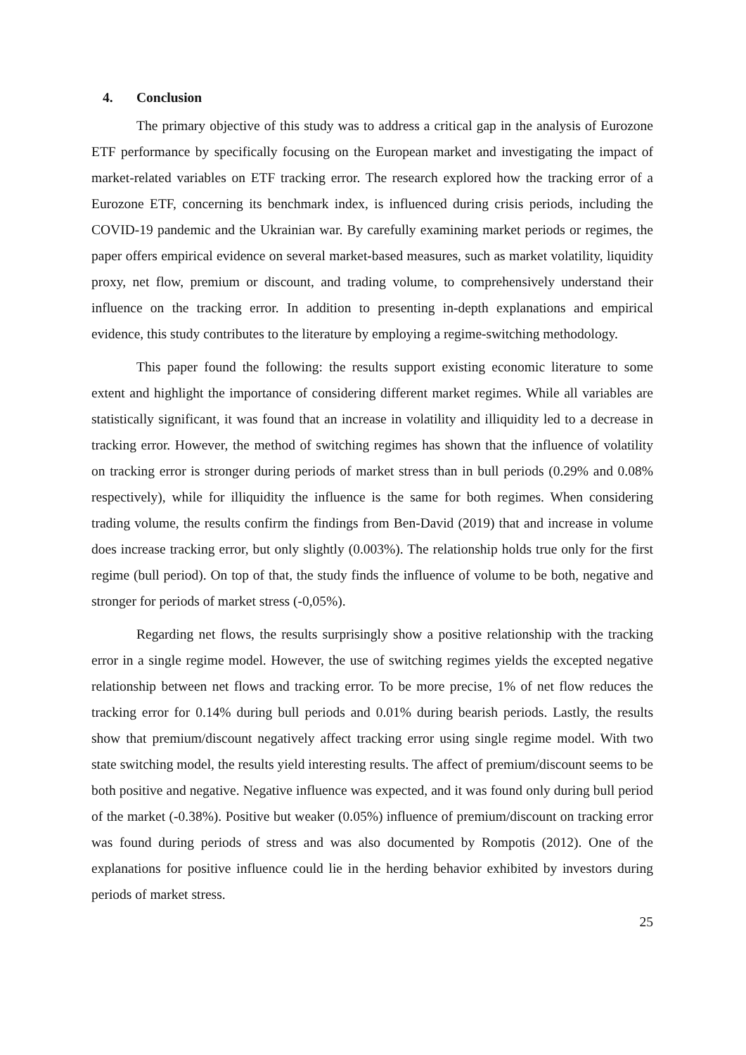4. Conclusion
The primary objective of this study was to address a critical gap in the analysis of Eurozone ETF performance by specifically focusing on the European market and investigating the impact of market-related variables on ETF tracking error. The research explored how the tracking error of a Eurozone ETF, concerning its benchmark index, is influenced during crisis periods, including the COVID-19 pandemic and the Ukrainian war. By carefully examining market periods or regimes, the paper offers empirical evidence on several market-based measures, such as market volatility, liquidity proxy, net flow, premium or discount, and trading volume, to comprehensively understand their influence on the tracking error. In addition to presenting in-depth explanations and empirical evidence, this study contributes to the literature by employing a regime-switching methodology.
This paper found the following: the results support existing economic literature to some extent and highlight the importance of considering different market regimes. While all variables are statistically significant, it was found that an increase in volatility and illiquidity led to a decrease in tracking error. However, the method of switching regimes has shown that the influence of volatility on tracking error is stronger during periods of market stress than in bull periods (0.29% and 0.08% respectively), while for illiquidity the influence is the same for both regimes. When considering trading volume, the results confirm the findings from Ben-David (2019) that and increase in volume does increase tracking error, but only slightly (0.003%). The relationship holds true only for the first regime (bull period). On top of that, the study finds the influence of volume to be both, negative and stronger for periods of market stress (-0,05%).
Regarding net flows, the results surprisingly show a positive relationship with the tracking error in a single regime model. However, the use of switching regimes yields the excepted negative relationship between net flows and tracking error. To be more precise, 1% of net flow reduces the tracking error for 0.14% during bull periods and 0.01% during bearish periods. Lastly, the results show that premium/discount negatively affect tracking error using single regime model. With two state switching model, the results yield interesting results. The affect of premium/discount seems to be both positive and negative. Negative influence was expected, and it was found only during bull period of the market (-0.38%). Positive but weaker (0.05%) influence of premium/discount on tracking error was found during periods of stress and was also documented by Rompotis (2012). One of the explanations for positive influence could lie in the herding behavior exhibited by investors during periods of market stress.
25